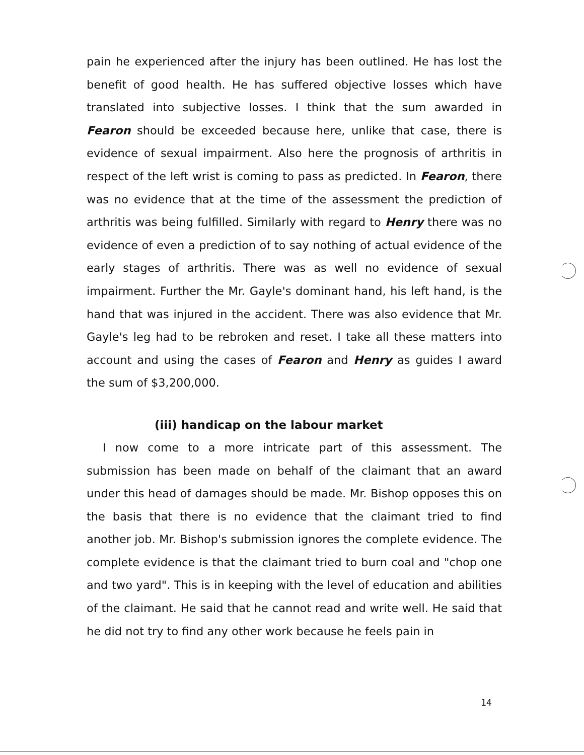pain he experienced after the injury has been outlined. He has lost the benefit of good health. He has suffered objective losses which have translated into subjective losses. I think that the sum awarded in Fearon should be exceeded because here, unlike that case, there is evidence of sexual impairment. Also here the prognosis of arthritis in respect of the left wrist is coming to pass as predicted. In Fearon, there was no evidence that at the time of the assessment the prediction of arthritis was being fulfilled. Similarly with regard to Henry there was no evidence of even a prediction of to say nothing of actual evidence of the early stages of arthritis. There was as well no evidence of sexual impairment. Further the Mr. Gayle's dominant hand, his left hand, is the hand that was injured in the accident. There was also evidence that Mr. Gayle's leg had to be rebroken and reset. I take all these matters into account and using the cases of Fearon and Henry as guides I award the sum of $3,200,000.
(iii) handicap on the labour market
I now come to a more intricate part of this assessment. The submission has been made on behalf of the claimant that an award under this head of damages should be made. Mr. Bishop opposes this on the basis that there is no evidence that the claimant tried to find another job. Mr. Bishop's submission ignores the complete evidence. The complete evidence is that the claimant tried to burn coal and "chop one and two yard". This is in keeping with the level of education and abilities of the claimant. He said that he cannot read and write well. He said that he did not try to find any other work because he feels pain in
14